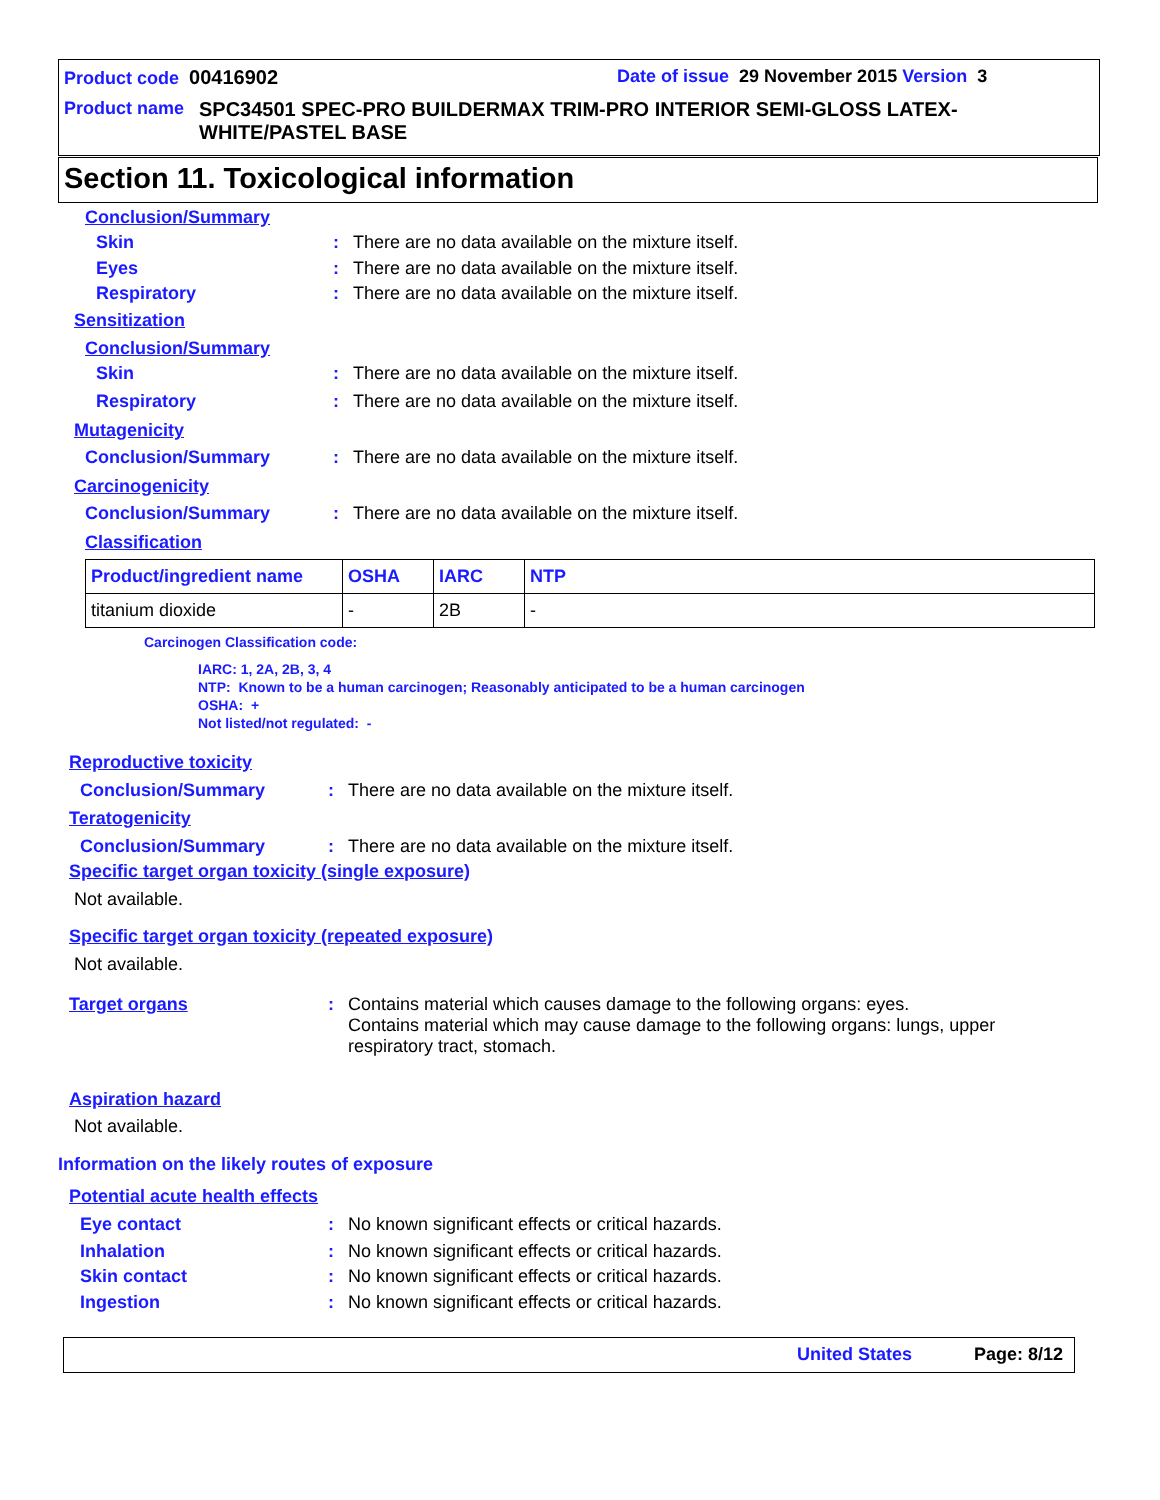Product code 00416902
Date of issue 29 November 2015 Version 3
Product name SPC34501 SPEC-PRO BUILDERMAX TRIM-PRO INTERIOR SEMI-GLOSS LATEX-WHITE/PASTEL BASE
Section 11. Toxicological information
Conclusion/Summary
Skin: There are no data available on the mixture itself.
Eyes: There are no data available on the mixture itself.
Respiratory: There are no data available on the mixture itself.
Sensitization
Conclusion/Summary
Skin: There are no data available on the mixture itself.
Respiratory: There are no data available on the mixture itself.
Mutagenicity
Conclusion/Summary: There are no data available on the mixture itself.
Carcinogenicity
Conclusion/Summary: There are no data available on the mixture itself.
Classification
| Product/ingredient name | OSHA | IARC | NTP |
| --- | --- | --- | --- |
| titanium dioxide | - | 2B | - |
Carcinogen Classification code:
IARC: 1, 2A, 2B, 3, 4
NTP: Known to be a human carcinogen; Reasonably anticipated to be a human carcinogen
OSHA: +
Not listed/not regulated: -
Reproductive toxicity
Conclusion/Summary: There are no data available on the mixture itself.
Teratogenicity
Conclusion/Summary: There are no data available on the mixture itself.
Specific target organ toxicity (single exposure)
Not available.
Specific target organ toxicity (repeated exposure)
Not available.
Target organs: Contains material which causes damage to the following organs: eyes.
Contains material which may cause damage to the following organs: lungs, upper respiratory tract, stomach.
Aspiration hazard
Not available.
Information on the likely routes of exposure
Potential acute health effects
Eye contact: No known significant effects or critical hazards.
Inhalation: No known significant effects or critical hazards.
Skin contact: No known significant effects or critical hazards.
Ingestion: No known significant effects or critical hazards.
United States Page: 8/12